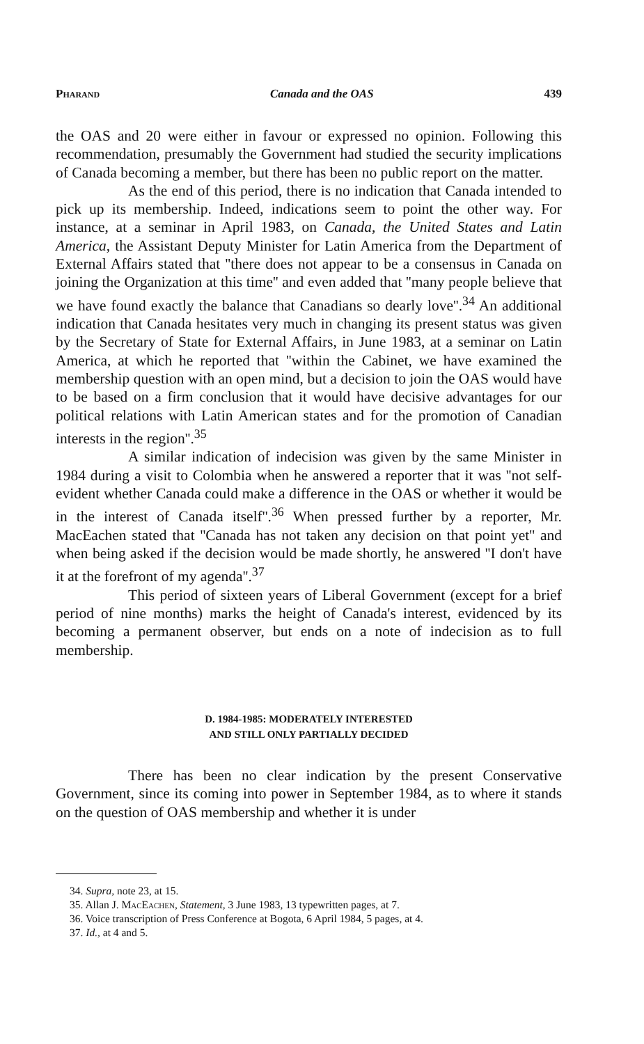Pharand Canada and the OAS 439
the OAS and 20 were either in favour or expressed no opinion. Following this recommendation, presumably the Government had studied the security implications of Canada becoming a member, but there has been no public report on the matter.
As the end of this period, there is no indication that Canada intended to pick up its membership. Indeed, indications seem to point the other way. For instance, at a seminar in April 1983, on Canada, the United States and Latin America, the Assistant Deputy Minister for Latin America from the Department of External Affairs stated that ''there does not appear to be a consensus in Canada on joining the Organization at this time'' and even added that ''many people believe that we have found exactly the balance that Canadians so dearly love''.<sup>34</sup> An additional indication that Canada hesitates very much in changing its present status was given by the Secretary of State for External Affairs, in June 1983, at a seminar on Latin America, at which he reported that ''within the Cabinet, we have examined the membership question with an open mind, but a decision to join the OAS would have to be based on a firm conclusion that it would have decisive advantages for our political relations with Latin American states and for the promotion of Canadian interests in the region''.<sup>35</sup>
A similar indication of indecision was given by the same Minister in 1984 during a visit to Colombia when he answered a reporter that it was ''not self-evident whether Canada could make a difference in the OAS or whether it would be in the interest of Canada itself''.<sup>36</sup> When pressed further by a reporter, Mr. MacEachen stated that ''Canada has not taken any decision on that point yet'' and when being asked if the decision would be made shortly, he answered ''I don't have it at the forefront of my agenda''.<sup>37</sup>
This period of sixteen years of Liberal Government (except for a brief period of nine months) marks the height of Canada's interest, evidenced by its becoming a permanent observer, but ends on a note of indecision as to full membership.
D. 1984-1985: MODERATELY INTERESTED
AND STILL ONLY PARTIALLY DECIDED
There has been no clear indication by the present Conservative Government, since its coming into power in September 1984, as to where it stands on the question of OAS membership and whether it is under
34. Supra, note 23, at 15.
35. Allan J. MacEachen, Statement, 3 June 1983, 13 typewritten pages, at 7.
36. Voice transcription of Press Conference at Bogota, 6 April 1984, 5 pages, at 4.
37. Id., at 4 and 5.